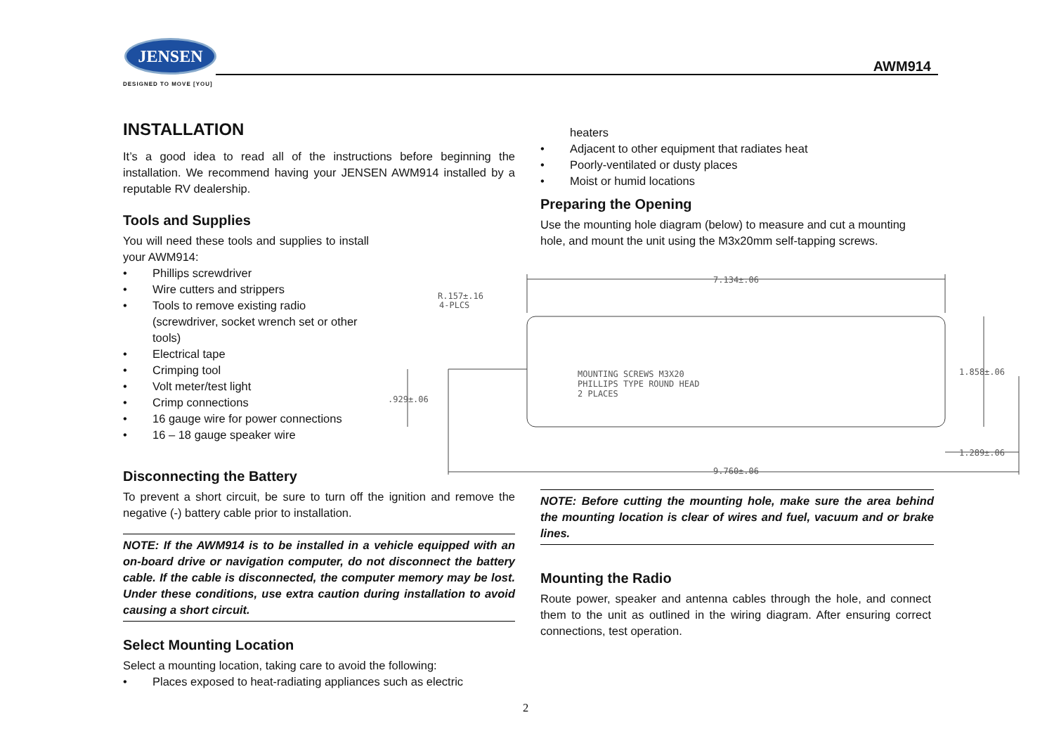JENSEN
DESIGNED TO MOVE [YOU]
AWM914
INSTALLATION
It’s a good idea to read all of the instructions before beginning the installation. We recommend having your JENSEN AWM914 installed by a reputable RV dealership.
Tools and Supplies
You will need these tools and supplies to install your AWM914:
• Phillips screwdriver
• Wire cutters and strippers
• Tools to remove existing radio (screwdriver, socket wrench set or other tools)
• Electrical tape
• Crimping tool
• Volt meter/test light
• Crimp connections
• 16 gauge wire for power connections
• 16 – 18 gauge speaker wire
Disconnecting the Battery
To prevent a short circuit, be sure to turn off the ignition and remove the negative (-) battery cable prior to installation.
NOTE: If the AWM914 is to be installed in a vehicle equipped with an on-board drive or navigation computer, do not disconnect the battery cable. If the cable is disconnected, the computer memory may be lost. Under these conditions, use extra caution during installation to avoid causing a short circuit.
Select Mounting Location
Select a mounting location, taking care to avoid the following:
• Places exposed to heat-radiating appliances such as electric
heaters
• Adjacent to other equipment that radiates heat
• Poorly-ventilated or dusty places
• Moist or humid locations
Preparing the Opening
Use the mounting hole diagram (below) to measure and cut a mounting hole, and mount the unit using the M3x20mm self-tapping screws.
7.134±.06
R.157±.16
4-PLCS
MOUNTING SCREWS M3X20
PHILLIPS TYPE ROUND HEAD
2 PLACES
.929±.06
1.858±.06
1.289±.06
9.760±.06
NOTE: Before cutting the mounting hole, make sure the area behind the mounting location is clear of wires and fuel, vacuum and or brake lines.
Mounting the Radio
Route power, speaker and antenna cables through the hole, and connect them to the unit as outlined in the wiring diagram. After ensuring correct connections, test operation.
2